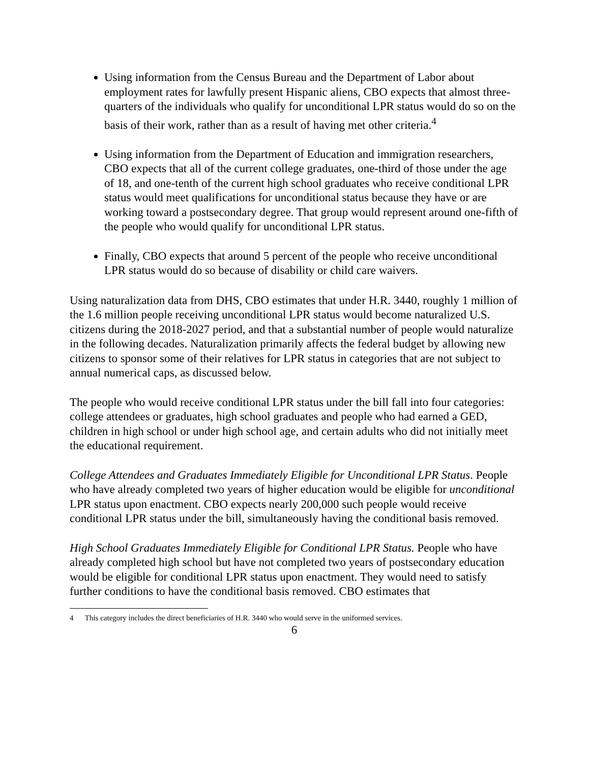Using information from the Census Bureau and the Department of Labor about employment rates for lawfully present Hispanic aliens, CBO expects that almost three-quarters of the individuals who qualify for unconditional LPR status would do so on the basis of their work, rather than as a result of having met other criteria.<sup>4</sup>
Using information from the Department of Education and immigration researchers, CBO expects that all of the current college graduates, one-third of those under the age of 18, and one-tenth of the current high school graduates who receive conditional LPR status would meet qualifications for unconditional status because they have or are working toward a postsecondary degree. That group would represent around one-fifth of the people who would qualify for unconditional LPR status.
Finally, CBO expects that around 5 percent of the people who receive unconditional LPR status would do so because of disability or child care waivers.
Using naturalization data from DHS, CBO estimates that under H.R. 3440, roughly 1 million of the 1.6 million people receiving unconditional LPR status would become naturalized U.S. citizens during the 2018-2027 period, and that a substantial number of people would naturalize in the following decades. Naturalization primarily affects the federal budget by allowing new citizens to sponsor some of their relatives for LPR status in categories that are not subject to annual numerical caps, as discussed below.
The people who would receive conditional LPR status under the bill fall into four categories: college attendees or graduates, high school graduates and people who had earned a GED, children in high school or under high school age, and certain adults who did not initially meet the educational requirement.
College Attendees and Graduates Immediately Eligible for Unconditional LPR Status. People who have already completed two years of higher education would be eligible for unconditional LPR status upon enactment. CBO expects nearly 200,000 such people would receive conditional LPR status under the bill, simultaneously having the conditional basis removed.
High School Graduates Immediately Eligible for Conditional LPR Status. People who have already completed high school but have not completed two years of postsecondary education would be eligible for conditional LPR status upon enactment. They would need to satisfy further conditions to have the conditional basis removed. CBO estimates that
4 This category includes the direct beneficiaries of H.R. 3440 who would serve in the uniformed services.
6